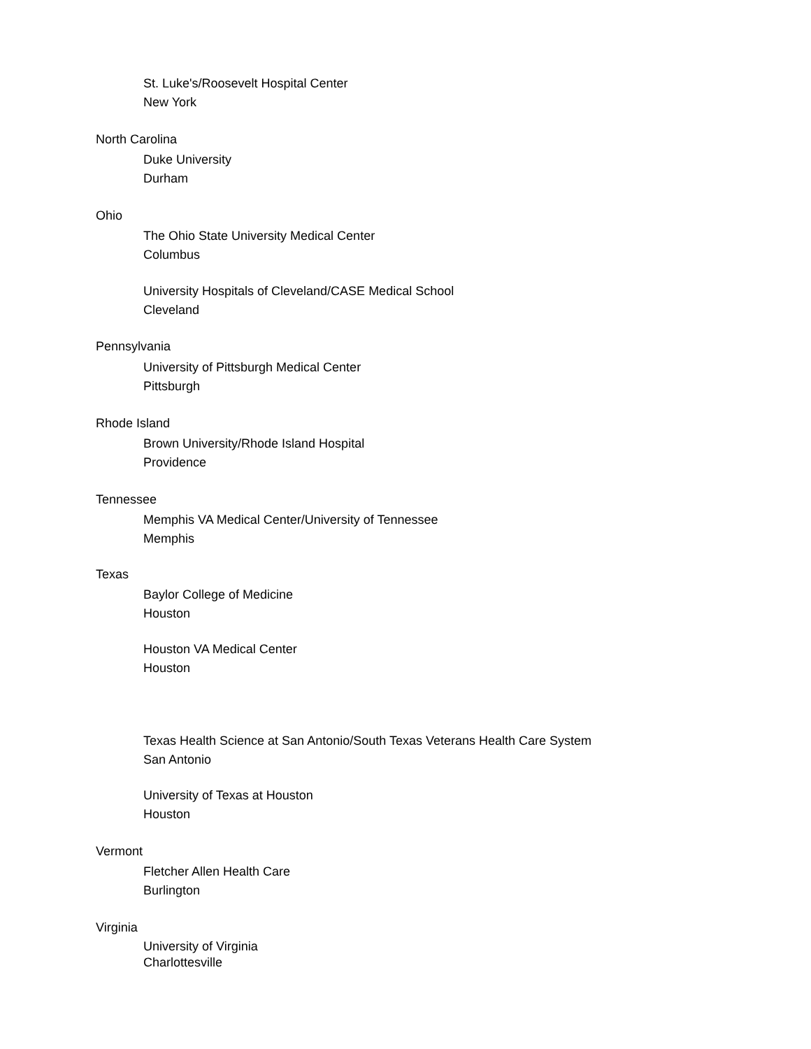St. Luke's/Roosevelt Hospital Center
New York
North Carolina
Duke University
Durham
Ohio
The Ohio State University Medical Center
Columbus
University Hospitals of Cleveland/CASE Medical School
Cleveland
Pennsylvania
University of Pittsburgh Medical Center
Pittsburgh
Rhode Island
Brown University/Rhode Island Hospital
Providence
Tennessee
Memphis VA Medical Center/University of Tennessee
Memphis
Texas
Baylor College of Medicine
Houston
Houston VA Medical Center
Houston
Texas Health Science at San Antonio/South Texas Veterans Health Care System
San Antonio
University of Texas at Houston
Houston
Vermont
Fletcher Allen Health Care
Burlington
Virginia
University of Virginia
Charlottesville